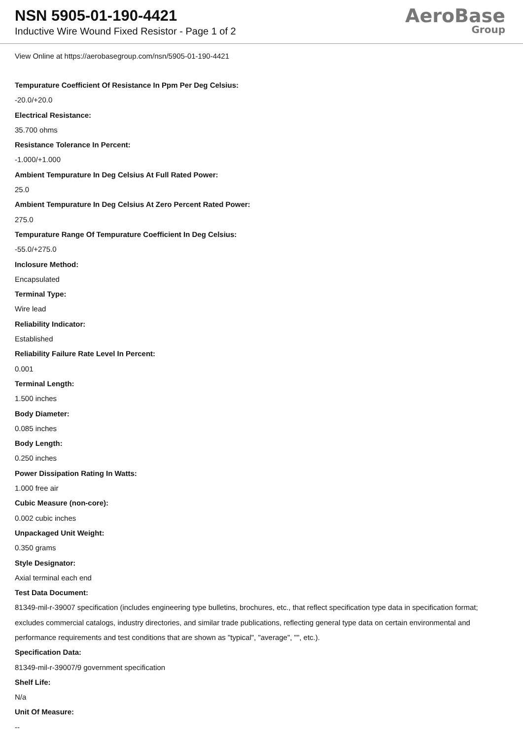NSN 5905-01-190-4421
Inductive Wire Wound Fixed Resistor - Page 1 of 2
AeroBase
Group
View Online at https://aerobasegroup.com/nsn/5905-01-190-4421
Tempurature Coefficient Of Resistance In Ppm Per Deg Celsius:
-20.0/+20.0
Electrical Resistance:
35.700 ohms
Resistance Tolerance In Percent:
-1.000/+1.000
Ambient Tempurature In Deg Celsius At Full Rated Power:
25.0
Ambient Tempurature In Deg Celsius At Zero Percent Rated Power:
275.0
Tempurature Range Of Tempurature Coefficient In Deg Celsius:
-55.0/+275.0
Inclosure Method:
Encapsulated
Terminal Type:
Wire lead
Reliability Indicator:
Established
Reliability Failure Rate Level In Percent:
0.001
Terminal Length:
1.500 inches
Body Diameter:
0.085 inches
Body Length:
0.250 inches
Power Dissipation Rating In Watts:
1.000 free air
Cubic Measure (non-core):
0.002 cubic inches
Unpackaged Unit Weight:
0.350 grams
Style Designator:
Axial terminal each end
Test Data Document:
81349-mil-r-39007 specification (includes engineering type bulletins, brochures, etc., that reflect specification type data in specification format; excludes commercial catalogs, industry directories, and similar trade publications, reflecting general type data on certain environmental and performance requirements and test conditions that are shown as "typical", "average", "", etc.).
Specification Data:
81349-mil-r-39007/9 government specification
Shelf Life:
N/a
Unit Of Measure:
--